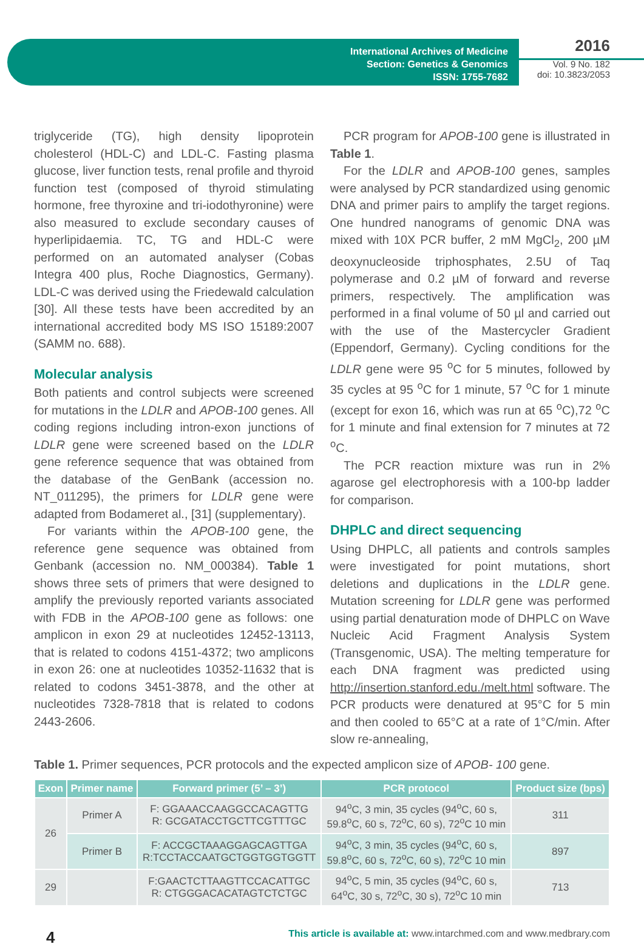International Archives of Medicine
Section: Genetics & Genomics
ISSN: 1755-7682
2016
Vol. 9 No. 182
doi: 10.3823/2053
triglyceride (TG), high density lipoprotein cholesterol (HDL-C) and LDL-C. Fasting plasma glucose, liver function tests, renal profile and thyroid function test (composed of thyroid stimulating hormone, free thyroxine and tri-iodothyronine) were also measured to exclude secondary causes of hyperlipidaemia. TC, TG and HDL-C were performed on an automated analyser (Cobas Integra 400 plus, Roche Diagnostics, Germany). LDL-C was derived using the Friedewald calculation [30]. All these tests have been accredited by an international accredited body MS ISO 15189:2007 (SAMM no. 688).
Molecular analysis
Both patients and control subjects were screened for mutations in the LDLR and APOB-100 genes. All coding regions including intron-exon junctions of LDLR gene were screened based on the LDLR gene reference sequence that was obtained from the database of the GenBank (accession no. NT_011295), the primers for LDLR gene were adapted from Bodameret al., [31] (supplementary).
For variants within the APOB-100 gene, the reference gene sequence was obtained from Genbank (accession no. NM_000384). Table 1 shows three sets of primers that were designed to amplify the previously reported variants associated with FDB in the APOB-100 gene as follows: one amplicon in exon 29 at nucleotides 12452-13113, that is related to codons 4151-4372; two amplicons in exon 26: one at nucleotides 10352-11632 that is related to codons 3451-3878, and the other at nucleotides 7328-7818 that is related to codons 2443-2606.
PCR program for APOB-100 gene is illustrated in Table 1.
For the LDLR and APOB-100 genes, samples were analysed by PCR standardized using genomic DNA and primer pairs to amplify the target regions. One hundred nanograms of genomic DNA was mixed with 10X PCR buffer, 2 mM MgCl<sub>2</sub>, 200 µM deoxynucleoside triphosphates, 2.5U of Taq polymerase and 0.2 µM of forward and reverse primers, respectively. The amplification was performed in a final volume of 50 µl and carried out with the use of the Mastercycler Gradient (Eppendorf, Germany). Cycling conditions for the LDLR gene were 95 <sup>o</sup>C for 5 minutes, followed by 35 cycles at 95 <sup>o</sup>C for 1 minute, 57 <sup>o</sup>C for 1 minute (except for exon 16, which was run at 65 <sup>o</sup>C),72 <sup>o</sup>C for 1 minute and final extension for 7 minutes at 72 <sup>o</sup>C.
The PCR reaction mixture was run in 2% agarose gel electrophoresis with a 100-bp ladder for comparison.
DHPLC and direct sequencing
Using DHPLC, all patients and controls samples were investigated for point mutations, short deletions and duplications in the LDLR gene. Mutation screening for LDLR gene was performed using partial denaturation mode of DHPLC on Wave Nucleic Acid Fragment Analysis System (Transgenomic, USA). The melting temperature for each DNA fragment was predicted using http://insertion.stanford.edu./melt.html software. The PCR products were denatured at 95°C for 5 min and then cooled to 65°C at a rate of 1°C/min. After slow re-annealing,
Table 1. Primer sequences, PCR protocols and the expected amplicon size of APOB- 100 gene.
| Exon | Primer name | Forward primer (5’ – 3’) | PCR protocol | Product size (bps) |
| --- | --- | --- | --- | --- |
| 26 | Primer A | F: GGAAACCAAGGCCACAGTTG R: GCGATACCTGCTTCGTTTGC | 94<sup>o</sup>C, 3 min, 35 cycles (94<sup>o</sup>C, 60 s, 59.8<sup>o</sup>C, 60 s, 72<sup>o</sup>C, 60 s), 72<sup>o</sup>C 10 min | 311 |
| | Primer B | F: ACCGCTAAAGGAGCAGTTGA R:TCCTACCAATGCTGGTGGTGGTT | 94<sup>o</sup>C, 3 min, 35 cycles (94<sup>o</sup>C, 60 s, 59.8<sup>o</sup>C, 60 s, 72<sup>o</sup>C, 60 s), 72<sup>o</sup>C 10 min | 897 |
| 29 | | F:GAACTCTTAAGTTCCACATTGC R: CTGGGACACATAGTCTCTGC | 94<sup>o</sup>C, 5 min, 35 cycles (94<sup>o</sup>C, 60 s, 64<sup>o</sup>C, 30 s, 72<sup>o</sup>C, 30 s), 72<sup>o</sup>C 10 min | 713 |
4 This article is available at: www.intarchmed.com and www.medbrary.com